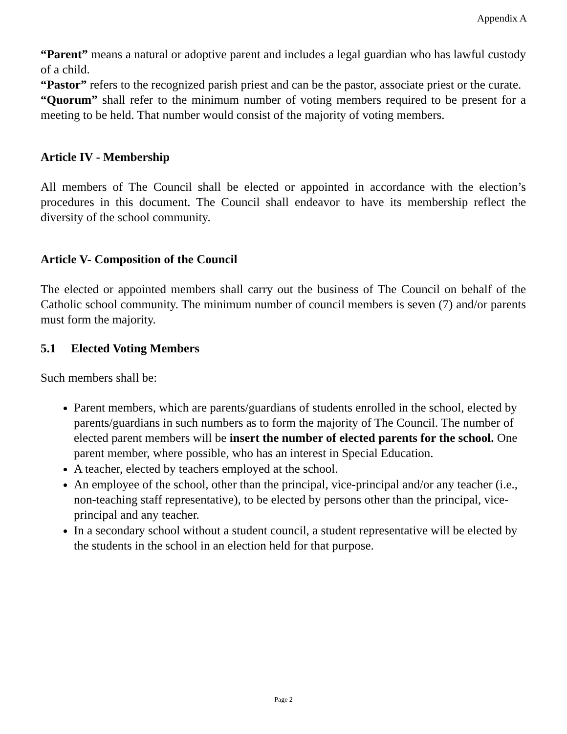Appendix A
“Parent” means a natural or adoptive parent and includes a legal guardian who has lawful custody of a child.
“Pastor” refers to the recognized parish priest and can be the pastor, associate priest or the curate.
“Quorum” shall refer to the minimum number of voting members required to be present for a meeting to be held. That number would consist of the majority of voting members.
Article IV - Membership
All members of The Council shall be elected or appointed in accordance with the election’s procedures in this document. The Council shall endeavor to have its membership reflect the diversity of the school community.
Article V- Composition of the Council
The elected or appointed members shall carry out the business of The Council on behalf of the Catholic school community. The minimum number of council members is seven (7) and/or parents must form the majority.
5.1 Elected Voting Members
Such members shall be:
Parent members, which are parents/guardians of students enrolled in the school, elected by parents/guardians in such numbers as to form the majority of The Council. The number of elected parent members will be insert the number of elected parents for the school. One parent member, where possible, who has an interest in Special Education.
A teacher, elected by teachers employed at the school.
An employee of the school, other than the principal, vice-principal and/or any teacher (i.e., non-teaching staff representative), to be elected by persons other than the principal, vice-principal and any teacher.
In a secondary school without a student council, a student representative will be elected by the students in the school in an election held for that purpose.
Page 2